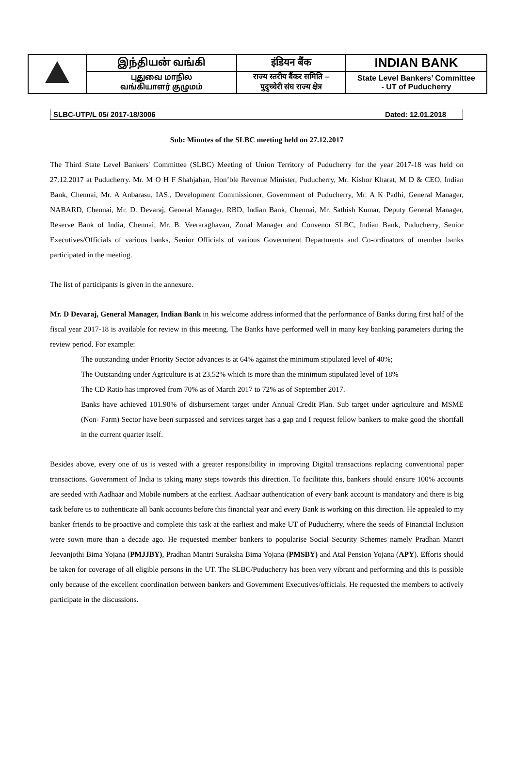| | இந்தியன் வங்கி | इंडियन बैंक | INDIAN BANK |
| | புதுவை மாநில வங்கியாளர் குழுமம் | राज्य स्तरीय बैंकर समिति – पुदुच्चेरी संघ राज्य क्षेत्र | State Level Bankers’ Committee - UT of Puducherry |
SLBC-UTP/L 05/ 2017-18/3006 Dated: 12.01.2018
Sub: Minutes of the SLBC meeting held on 27.12.2017
The Third State Level Bankers' Committee (SLBC) Meeting of Union Territory of Puducherry for the year 2017-18 was held on 27.12.2017 at Puducherry. Mr. M O H F Shahjahan, Hon’ble Revenue Minister, Puducherry, Mr. Kishor Kharat, M D & CEO, Indian Bank, Chennai, Mr. A Anbarasu, IAS., Development Commissioner, Government of Puducherry, Mr. A K Padhi, General Manager, NABARD, Chennai, Mr. D. Devaraj, General Manager, RBD, Indian Bank, Chennai, Mr. Sathish Kumar, Deputy General Manager, Reserve Bank of India, Chennai, Mr. B. Veeraraghavan, Zonal Manager and Convenor SLBC, Indian Bank, Puducherry, Senior Executives/Officials of various banks, Senior Officials of various Government Departments and Co-ordinators of member banks participated in the meeting.
The list of participants is given in the annexure.
Mr. D Devaraj, General Manager, Indian Bank in his welcome address informed that the performance of Banks during first half of the fiscal year 2017-18 is available for review in this meeting. The Banks have performed well in many key banking parameters during the review period. For example:
The outstanding under Priority Sector advances is at 64% against the minimum stipulated level of 40%;
The Outstanding under Agriculture is at 23.52% which is more than the minimum stipulated level of 18%
The CD Ratio has improved from 70% as of March 2017 to 72% as of September 2017.
Banks have achieved 101.90% of disbursement target under Annual Credit Plan. Sub target under agriculture and MSME (Non- Farm) Sector have been surpassed and services target has a gap and I request fellow bankers to make good the shortfall in the current quarter itself.
Besides above, every one of us is vested with a greater responsibility in improving Digital transactions replacing conventional paper transactions. Government of India is taking many steps towards this direction. To facilitate this, bankers should ensure 100% accounts are seeded with Aadhaar and Mobile numbers at the earliest. Aadhaar authentication of every bank account is mandatory and there is big task before us to authenticate all bank accounts before this financial year and every Bank is working on this direction. He appealed to my banker friends to be proactive and complete this task at the earliest and make UT of Puducherry, where the seeds of Financial Inclusion were sown more than a decade ago. He requested member bankers to popularise Social Security Schemes namely Pradhan Mantri Jeevanjothi Bima Yojana (PMJJBY), Pradhan Mantri Suraksha Bima Yojana (PMSBY) and Atal Pension Yojana (APY). Efforts should be taken for coverage of all eligible persons in the UT. The SLBC/Puducherry has been very vibrant and performing and this is possible only because of the excellent coordination between bankers and Government Executives/officials. He requested the members to actively participate in the discussions.